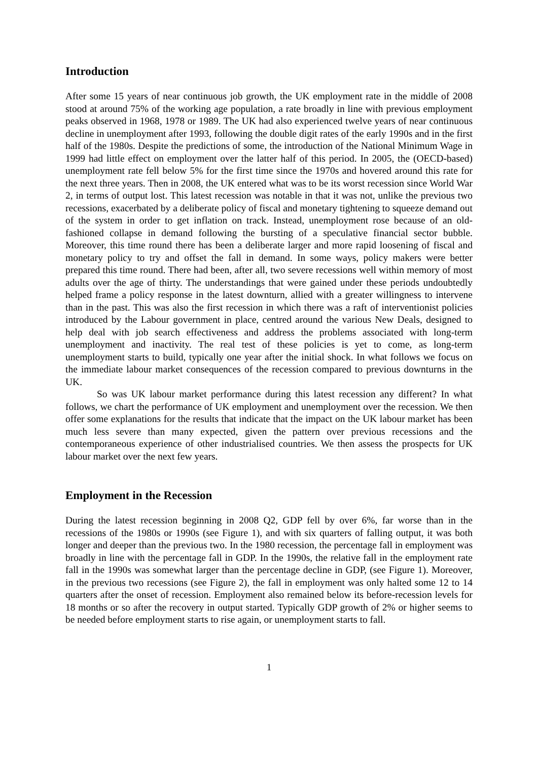Introduction
After some 15 years of near continuous job growth, the UK employment rate in the middle of 2008 stood at around 75% of the working age population, a rate broadly in line with previous employment peaks observed in 1968, 1978 or 1989. The UK had also experienced twelve years of near continuous decline in unemployment after 1993, following the double digit rates of the early 1990s and in the first half of the 1980s. Despite the predictions of some, the introduction of the National Minimum Wage in 1999 had little effect on employment over the latter half of this period. In 2005, the (OECD-based) unemployment rate fell below 5% for the first time since the 1970s and hovered around this rate for the next three years. Then in 2008, the UK entered what was to be its worst recession since World War 2, in terms of output lost. This latest recession was notable in that it was not, unlike the previous two recessions, exacerbated by a deliberate policy of fiscal and monetary tightening to squeeze demand out of the system in order to get inflation on track. Instead, unemployment rose because of an old-fashioned collapse in demand following the bursting of a speculative financial sector bubble. Moreover, this time round there has been a deliberate larger and more rapid loosening of fiscal and monetary policy to try and offset the fall in demand. In some ways, policy makers were better prepared this time round. There had been, after all, two severe recessions well within memory of most adults over the age of thirty. The understandings that were gained under these periods undoubtedly helped frame a policy response in the latest downturn, allied with a greater willingness to intervene than in the past. This was also the first recession in which there was a raft of interventionist policies introduced by the Labour government in place, centred around the various New Deals, designed to help deal with job search effectiveness and address the problems associated with long-term unemployment and inactivity. The real test of these policies is yet to come, as long-term unemployment starts to build, typically one year after the initial shock. In what follows we focus on the immediate labour market consequences of the recession compared to previous downturns in the UK.
So was UK labour market performance during this latest recession any different? In what follows, we chart the performance of UK employment and unemployment over the recession. We then offer some explanations for the results that indicate that the impact on the UK labour market has been much less severe than many expected, given the pattern over previous recessions and the contemporaneous experience of other industrialised countries. We then assess the prospects for UK labour market over the next few years.
Employment in the Recession
During the latest recession beginning in 2008 Q2, GDP fell by over 6%, far worse than in the recessions of the 1980s or 1990s (see Figure 1), and with six quarters of falling output, it was both longer and deeper than the previous two. In the 1980 recession, the percentage fall in employment was broadly in line with the percentage fall in GDP. In the 1990s, the relative fall in the employment rate fall in the 1990s was somewhat larger than the percentage decline in GDP, (see Figure 1). Moreover, in the previous two recessions (see Figure 2), the fall in employment was only halted some 12 to 14 quarters after the onset of recession. Employment also remained below its before-recession levels for 18 months or so after the recovery in output started. Typically GDP growth of 2% or higher seems to be needed before employment starts to rise again, or unemployment starts to fall.
1